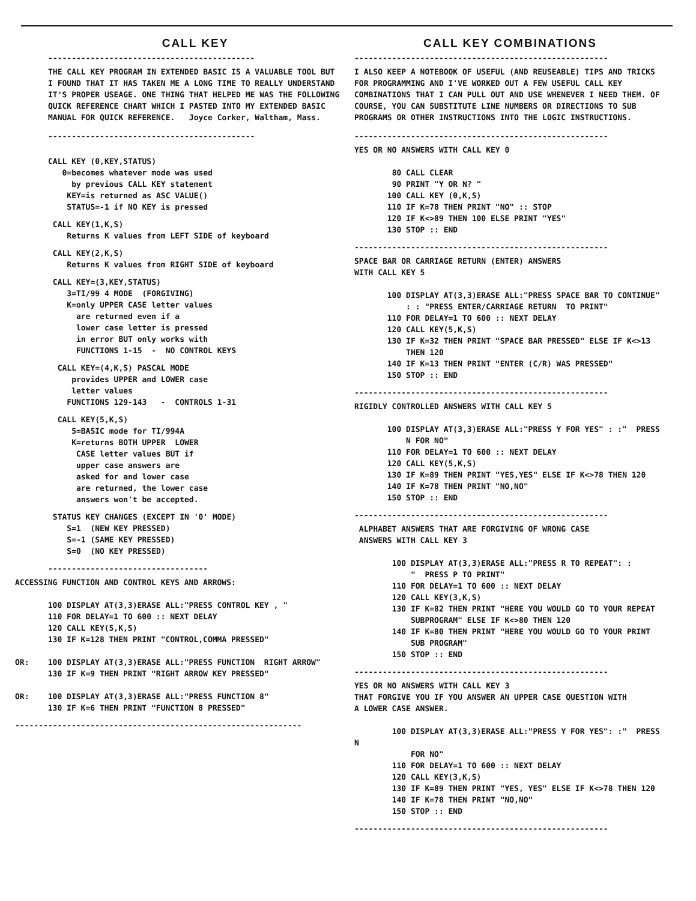CALL KEY
--------------------------------------------
THE CALL KEY PROGRAM IN EXTENDED BASIC IS A VALUABLE TOOL BUT I FOUND THAT IT HAS TAKEN ME A LONG TIME TO REALLY UNDERSTAND IT'S PROPER USEAGE. ONE THING THAT HELPED ME WAS THE FOLLOWING QUICK REFERENCE CHART WHICH I PASTED INTO MY EXTENDED BASIC MANUAL FOR QUICK REFERENCE. Joyce Corker, Waltham, Mass.
--------------------------------------------
CALL KEY (0,KEY,STATUS)
   0=becomes whatever mode was used
     by previous CALL KEY statement
    KEY=is returned as ASC VALUE()
    STATUS=-1 if NO KEY is pressed
 CALL KEY(1,K,S)
    Returns K values from LEFT SIDE of keyboard
 CALL KEY(2,K,S)
    Returns K values from RIGHT SIDE of keyboard
 CALL KEY=(3,KEY,STATUS)
    3=TI/99 4 MODE  (FORGIVING)
    K=only UPPER CASE letter values
      are returned even if a
      lower case letter is pressed
      in error BUT only works with
      FUNCTIONS 1-15  -  NO CONTROL KEYS
  CALL KEY=(4,K,S) PASCAL MODE
     provides UPPER and LOWER case
     letter values
    FUNCTIONS 129-143   -  CONTROLS 1-31
  CALL KEY(5,K,S)
     5=BASIC mode for TI/994A
     K=returns BOTH UPPER  LOWER
      CASE letter values BUT if
      upper case answers are
      asked for and lower case
      are returned, the lower case
      answers won't be accepted.
 STATUS KEY CHANGES (EXCEPT IN '0' MODE)
    S=1  (NEW KEY PRESSED)
    S=-1 (SAME KEY PRESSED)
    S=0  (NO KEY PRESSED)
----------------------------------
ACCESSING FUNCTION AND CONTROL KEYS AND ARROWS:

       100 DISPLAY AT(3,3)ERASE ALL:"PRESS CONTROL KEY , "
       110 FOR DELAY=1 TO 600 :: NEXT DELAY
       120 CALL KEY(5,K,S)
       130 IF K=128 THEN PRINT "CONTROL,COMMA PRESSED"

OR:    100 DISPLAY AT(3,3)ERASE ALL:"PRESS FUNCTION  RIGHT ARROW"
       130 IF K=9 THEN PRINT "RIGHT ARROW KEY PRESSED"

OR:    100 DISPLAY AT(3,3)ERASE ALL:"PRESS FUNCTION 8"
       130 IF K=6 THEN PRINT "FUNCTION 8 PRESSED"
-------------------------------------------------------------
CALL KEY COMBINATIONS
------------------------------------------------------
I ALSO KEEP A NOTEBOOK OF USEFUL (AND REUSEABLE) TIPS AND TRICKS FOR PROGRAMMING AND I'VE WORKED OUT A FEW USEFUL CALL KEY COMBINATIONS THAT I CAN PULL OUT AND USE WHENEVER I NEED THEM. OF COURSE, YOU CAN SUBSTITUTE LINE NUMBERS OR DIRECTIONS TO SUB PROGRAMS OR OTHER INSTRUCTIONS INTO THE LOGIC INSTRUCTIONS.
------------------------------------------------------
YES OR NO ANSWERS WITH CALL KEY 0

        80 CALL CLEAR
        90 PRINT "Y OR N? "
       100 CALL KEY (0,K,S)
       110 IF K=78 THEN PRINT "NO" :: STOP
       120 IF K<>89 THEN 100 ELSE PRINT "YES"
       130 STOP :: END
------------------------------------------------------
SPACE BAR OR CARRIAGE RETURN (ENTER) ANSWERS
WITH CALL KEY 5

       100 DISPLAY AT(3,3)ERASE ALL:"PRESS SPACE BAR TO CONTINUE"
           : : "PRESS ENTER/CARRIAGE RETURN  TO PRINT"
       110 FOR DELAY=1 TO 600 :: NEXT DELAY
       120 CALL KEY(5,K,S)
       130 IF K=32 THEN PRINT "SPACE BAR PRESSED" ELSE IF K<>13
           THEN 120
       140 IF K=13 THEN PRINT "ENTER (C/R) WAS PRESSED"
       150 STOP :: END
------------------------------------------------------
RIGIDLY CONTROLLED ANSWERS WITH CALL KEY 5

       100 DISPLAY AT(3,3)ERASE ALL:"PRESS Y FOR YES" : :"  PRESS
           N FOR NO"
       110 FOR DELAY=1 TO 600 :: NEXT DELAY
       120 CALL KEY(5,K,S)
       130 IF K=89 THEN PRINT "YES,YES" ELSE IF K<>78 THEN 120
       140 IF K=78 THEN PRINT "NO,NO"
       150 STOP :: END
------------------------------------------------------
 ALPHABET ANSWERS THAT ARE FORGIVING OF WRONG CASE
 ANSWERS WITH CALL KEY 3

        100 DISPLAY AT(3,3)ERASE ALL:"PRESS R TO REPEAT": :
            "  PRESS P TO PRINT"
        110 FOR DELAY=1 TO 600 :: NEXT DELAY
        120 CALL KEY(3,K,S)
        130 IF K=82 THEN PRINT "HERE YOU WOULD GO TO YOUR REPEAT
            SUBPROGRAM" ELSE IF K<>80 THEN 120
        140 IF K=80 THEN PRINT "HERE YOU WOULD GO TO YOUR PRINT
            SUB PROGRAM"
        150 STOP :: END
------------------------------------------------------
YES OR NO ANSWERS WITH CALL KEY 3
THAT FORGIVE YOU IF YOU ANSWER AN UPPER CASE QUESTION WITH
A LOWER CASE ANSWER.

        100 DISPLAY AT(3,3)ERASE ALL:"PRESS Y FOR YES": :"  PRESS N
            FOR NO"
        110 FOR DELAY=1 TO 600 :: NEXT DELAY
        120 CALL KEY(3,K,S)
        130 IF K=89 THEN PRINT "YES, YES" ELSE IF K<>78 THEN 120
        140 IF K=78 THEN PRINT "NO,NO"
        150 STOP :: END
------------------------------------------------------